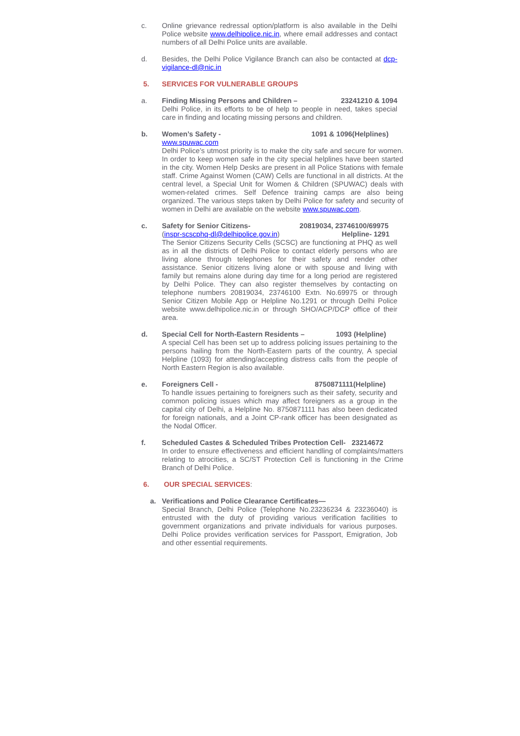c. Online grievance redressal option/platform is also available in the Delhi Police website www.delhipolice.nic.in, where email addresses and contact numbers of all Delhi Police units are available.
d. Besides, the Delhi Police Vigilance Branch can also be contacted at dcp-vigilance-dl@nic.in
5. SERVICES FOR VULNERABLE GROUPS
a. Finding Missing Persons and Children – 23241210 & 1094
Delhi Police, in its efforts to be of help to people in need, takes special care in finding and locating missing persons and children.
b. Women’s Safety - 1091 & 1096(Helplines)
www.spuwac.com
Delhi Police’s utmost priority is to make the city safe and secure for women. In order to keep women safe in the city special helplines have been started in the city. Women Help Desks are present in all Police Stations with female staff. Crime Against Women (CAW) Cells are functional in all districts. At the central level, a Special Unit for Women & Children (SPUWAC) deals with women-related crimes. Self Defence training camps are also being organized. The various steps taken by Delhi Police for safety and security of women in Delhi are available on the website www.spuwac.com.
c. Safety for Senior Citizens- 20819034, 23746100/69975
(inspr-scscphq-dl@delhipolice.gov.in) Helpline- 1291
The Senior Citizens Security Cells (SCSC) are functioning at PHQ as well as in all the districts of Delhi Police to contact elderly persons who are living alone through telephones for their safety and render other assistance. Senior citizens living alone or with spouse and living with family but remains alone during day time for a long period are registered by Delhi Police. They can also register themselves by contacting on telephone numbers 20819034, 23746100 Extn. No.69975 or through Senior Citizen Mobile App or Helpline No.1291 or through Delhi Police website www.delhipolice.nic.in or through SHO/ACP/DCP office of their area.
d. Special Cell for North-Eastern Residents – 1093 (Helpline)
A special Cell has been set up to address policing issues pertaining to the persons hailing from the North-Eastern parts of the country, A special Helpline (1093) for attending/accepting distress calls from the people of North Eastern Region is also available.
e. Foreigners Cell - 8750871111(Helpline)
To handle issues pertaining to foreigners such as their safety, security and common policing issues which may affect foreigners as a group in the capital city of Delhi, a Helpline No. 8750871111 has also been dedicated for foreign nationals, and a Joint CP-rank officer has been designated as the Nodal Officer.
f. Scheduled Castes & Scheduled Tribes Protection Cell- 23214672
In order to ensure effectiveness and efficient handling of complaints/matters relating to atrocities, a SC/ST Protection Cell is functioning in the Crime Branch of Delhi Police.
6. OUR SPECIAL SERVICES:
a. Verifications and Police Clearance Certificates—
Special Branch, Delhi Police (Telephone No.23236234 & 23236040) is entrusted with the duty of providing various verification facilities to government organizations and private individuals for various purposes. Delhi Police provides verification services for Passport, Emigration, Job and other essential requirements.